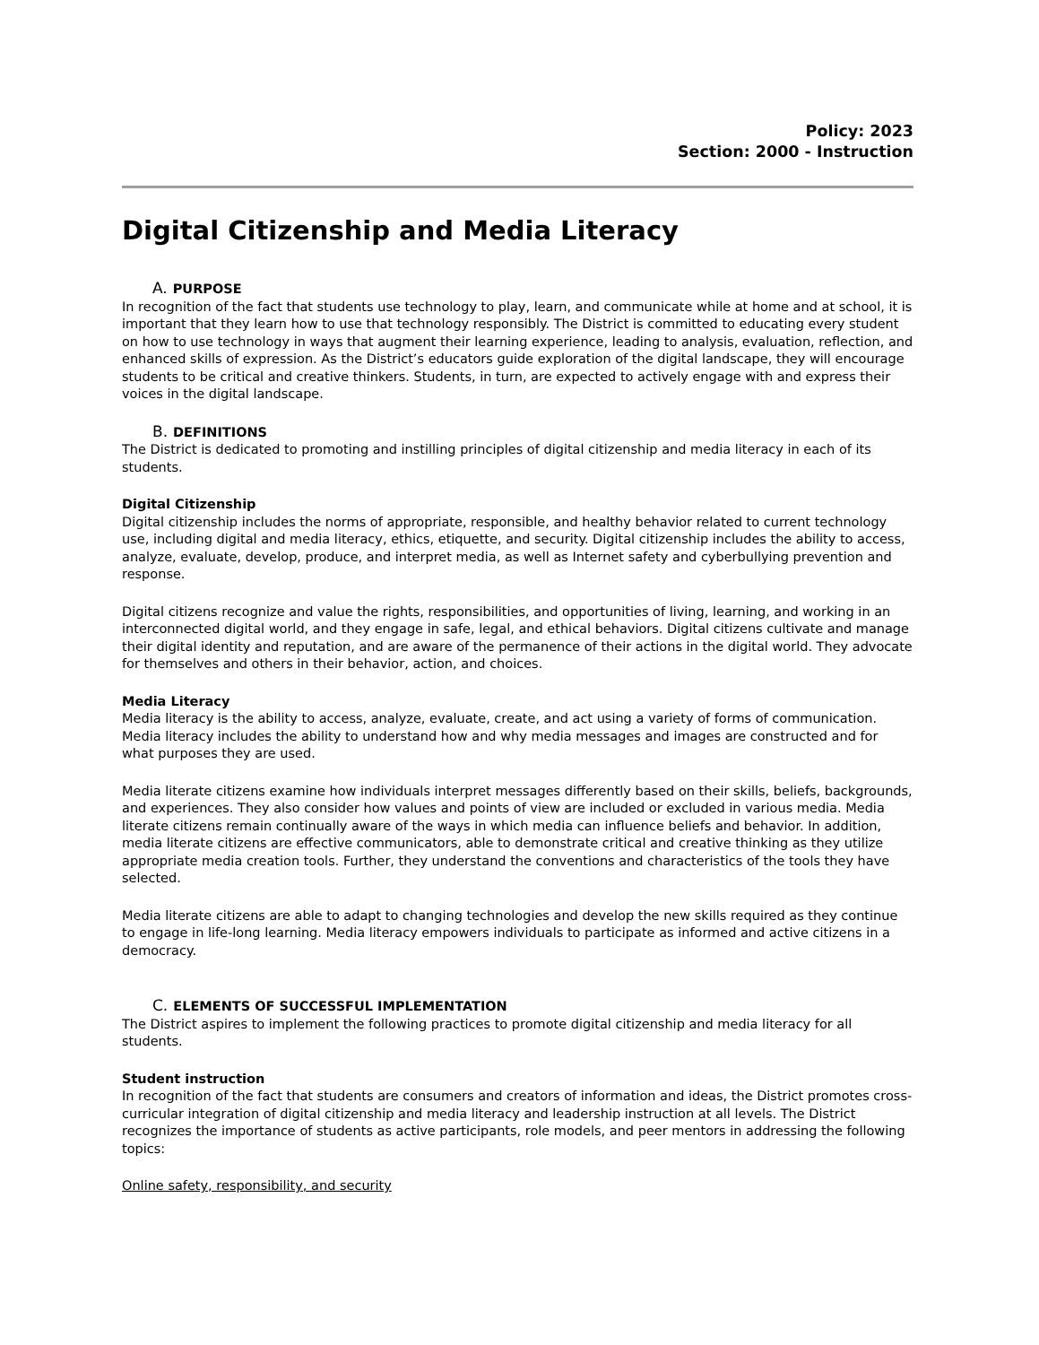Policy: 2023
Section: 2000 - Instruction
Digital Citizenship and Media Literacy
A. PURPOSE
In recognition of the fact that students use technology to play, learn, and communicate while at home and at school, it is important that they learn how to use that technology responsibly. The District is committed to educating every student on how to use technology in ways that augment their learning experience, leading to analysis, evaluation, reflection, and enhanced skills of expression. As the District’s educators guide exploration of the digital landscape, they will encourage students to be critical and creative thinkers. Students, in turn, are expected to actively engage with and express their voices in the digital landscape.
B. DEFINITIONS
The District is dedicated to promoting and instilling principles of digital citizenship and media literacy in each of its students.
Digital Citizenship
Digital citizenship includes the norms of appropriate, responsible, and healthy behavior related to current technology use, including digital and media literacy, ethics, etiquette, and security. Digital citizenship includes the ability to access, analyze, evaluate, develop, produce, and interpret media, as well as Internet safety and cyberbullying prevention and response.
Digital citizens recognize and value the rights, responsibilities, and opportunities of living, learning, and working in an interconnected digital world, and they engage in safe, legal, and ethical behaviors. Digital citizens cultivate and manage their digital identity and reputation, and are aware of the permanence of their actions in the digital world. They advocate for themselves and others in their behavior, action, and choices.
Media Literacy
Media literacy is the ability to access, analyze, evaluate, create, and act using a variety of forms of communication. Media literacy includes the ability to understand how and why media messages and images are constructed and for what purposes they are used.
Media literate citizens examine how individuals interpret messages differently based on their skills, beliefs, backgrounds, and experiences. They also consider how values and points of view are included or excluded in various media. Media literate citizens remain continually aware of the ways in which media can influence beliefs and behavior. In addition, media literate citizens are effective communicators, able to demonstrate critical and creative thinking as they utilize appropriate media creation tools. Further, they understand the conventions and characteristics of the tools they have selected.
Media literate citizens are able to adapt to changing technologies and develop the new skills required as they continue to engage in life-long learning. Media literacy empowers individuals to participate as informed and active citizens in a democracy.
C. ELEMENTS OF SUCCESSFUL IMPLEMENTATION
The District aspires to implement the following practices to promote digital citizenship and media literacy for all students.
Student instruction
In recognition of the fact that students are consumers and creators of information and ideas, the District promotes cross-curricular integration of digital citizenship and media literacy and leadership instruction at all levels. The District recognizes the importance of students as active participants, role models, and peer mentors in addressing the following topics:
Online safety, responsibility, and security